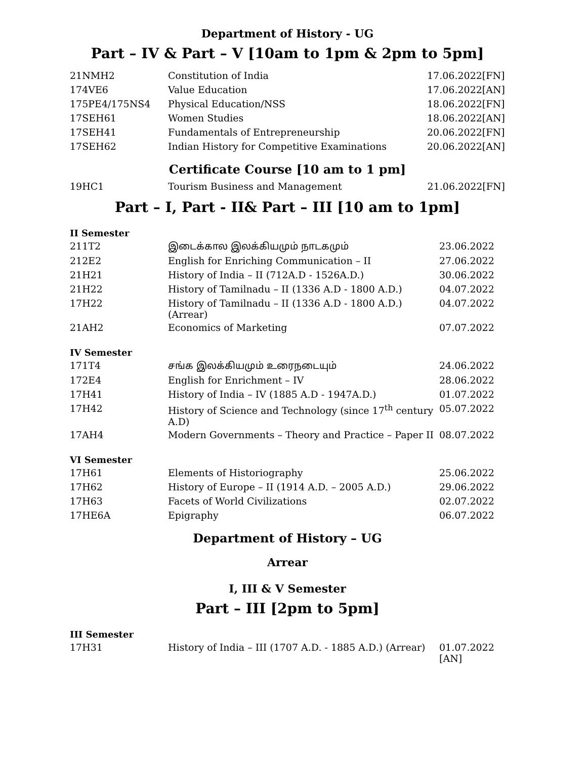Department of History - UG
Part – IV & Part – V [10am to 1pm & 2pm to 5pm]
| 21NMH2 | Constitution of India | 17.06.2022[FN] |
| 174VE6 | Value Education | 17.06.2022[AN] |
| 175PE4/175NS4 | Physical Education/NSS | 18.06.2022[FN] |
| 17SEH61 | Women Studies | 18.06.2022[AN] |
| 17SEH41 | Fundamentals of Entrepreneurship | 20.06.2022[FN] |
| 17SEH62 | Indian History for Competitive Examinations | 20.06.2022[AN] |
Certificate Course [10 am to 1 pm]
| 19HC1 | Tourism Business and Management | 21.06.2022[FN] |
Part – I, Part - II& Part – III [10 am to 1pm]
II Semester
| 211T2 | இடைக்கால இலக்கியமும் நாடகமும் | 23.06.2022 |
| 212E2 | English for Enriching Communication – II | 27.06.2022 |
| 21H21 | History of India – II (712A.D - 1526A.D.) | 30.06.2022 |
| 21H22 | History of Tamilnadu – II (1336 A.D - 1800 A.D.) | 04.07.2022 |
| 17H22 | History of Tamilnadu – II (1336 A.D - 1800 A.D.) (Arrear) | 04.07.2022 |
| 21AH2 | Economics of Marketing | 07.07.2022 |
IV Semester
| 171T4 | சங்க இலக்கியமும் உரைநடையும் | 24.06.2022 |
| 172E4 | English for Enrichment – IV | 28.06.2022 |
| 17H41 | History of India – IV (1885 A.D - 1947A.D.) | 01.07.2022 |
| 17H42 | History of Science and Technology (since 17<sup>th</sup> century A.D) | 05.07.2022 |
| 17AH4 | Modern Governments – Theory and Practice – Paper II | 08.07.2022 |
VI Semester
| 17H61 | Elements of Historiography | 25.06.2022 |
| 17H62 | History of Europe – II (1914 A.D. – 2005 A.D.) | 29.06.2022 |
| 17H63 | Facets of World Civilizations | 02.07.2022 |
| 17HE6A | Epigraphy | 06.07.2022 |
Department of History – UG
Arrear
I, III & V Semester
Part – III [2pm to 5pm]
III Semester
| 17H31 | History of India – III (1707 A.D. - 1885 A.D.) (Arrear) | 01.07.2022 [AN] |